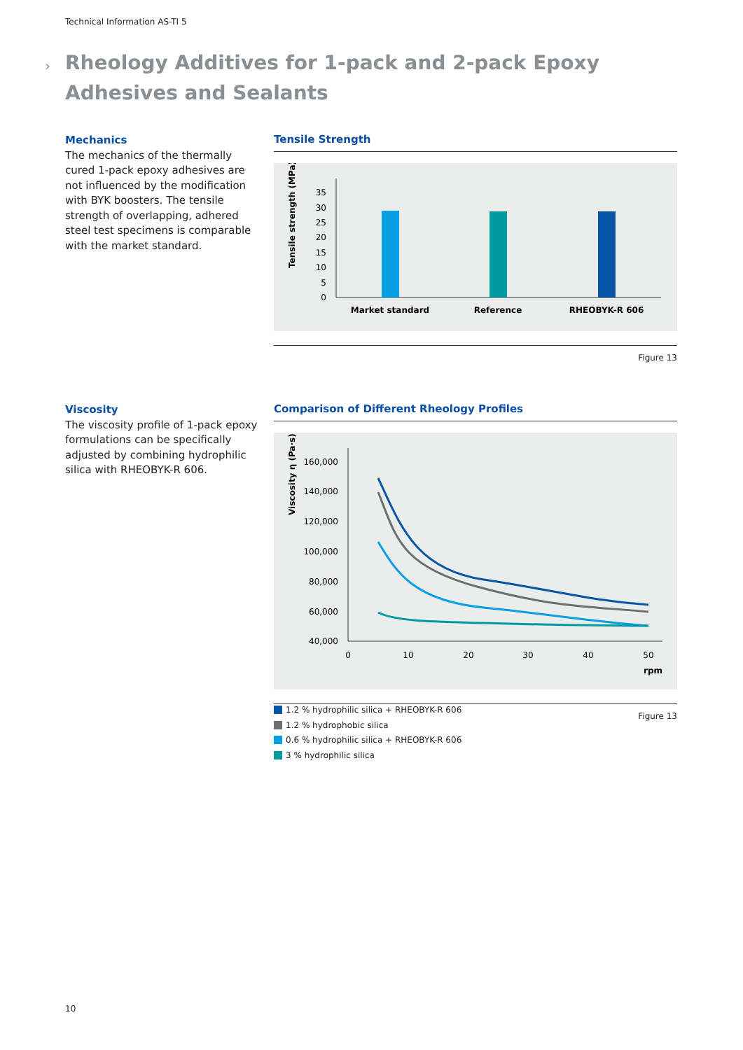Technical Information AS-TI 5
›
Rheology Additives for 1-pack and 2-pack Epoxy Adhesives and Sealants
Mechanics
The mechanics of the thermally cured 1-pack epoxy adhesives are not influenced by the modification with BYK boosters. The tensile strength of overlapping, adhered steel test specimens is comparable with the market standard.
Tensile Strength
Tensile strength (MPa)
0
5
10
15
20
25
30
35
Market standard
Reference
RHEOBYK-R 606
Figure 13
Viscosity
The viscosity profile of 1-pack epoxy formulations can be specifically adjusted by combining hydrophilic silica with RHEOBYK-R 606.
Comparison of Different Rheology Profiles
Viscosity η (Pa·s)
40,000
60,000
80,000
100,000
120,000
140,000
160,000
0
10
20
30
40
50
rpm
Figure 13
1.2 % hydrophilic silica + RHEOBYK-R 606
1.2 % hydrophobic silica
0.6 % hydrophilic silica + RHEOBYK-R 606
3 % hydrophilic silica
10